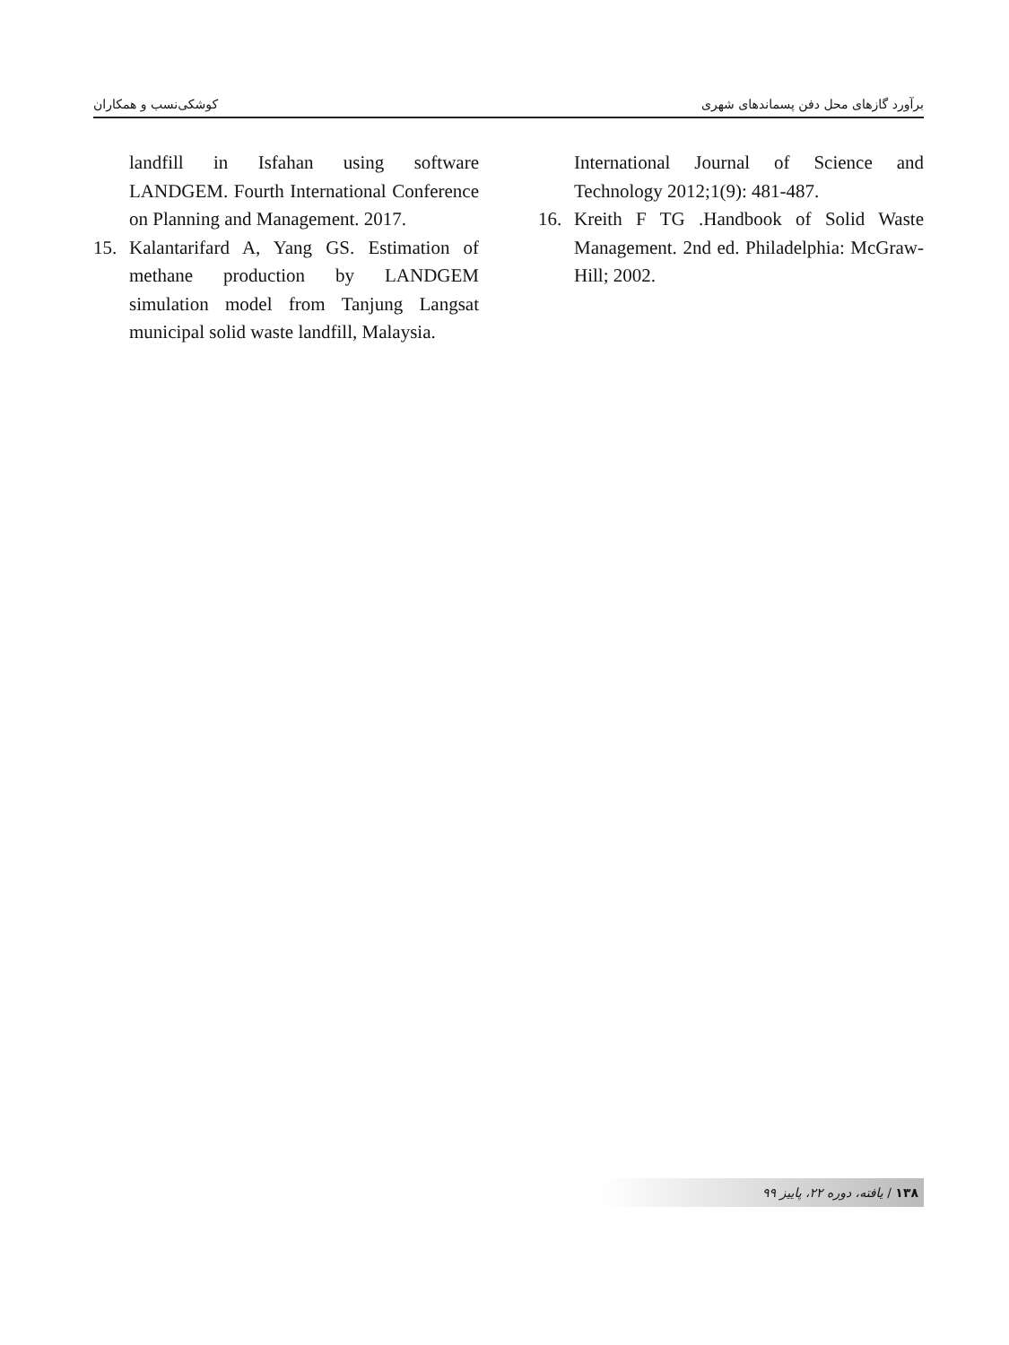برآورد گازهای محل دفن پسماندهای شهری کوشکی‌نسب و همکاران
landfill in Isfahan using software LANDGEM. Fourth International Conference on Planning and Management. 2017.
15. Kalantarifard A, Yang GS. Estimation of methane production by LANDGEM simulation model from Tanjung Langsat municipal solid waste landfill, Malaysia.
International Journal of Science and Technology 2012;1(9): 481-487.
16. Kreith F TG .Handbook of Solid Waste Management. 2nd ed. Philadelphia: McGraw-Hill; 2002.
۱۳۸ / یافته، دوره ۲۲، پاییز ۹۹